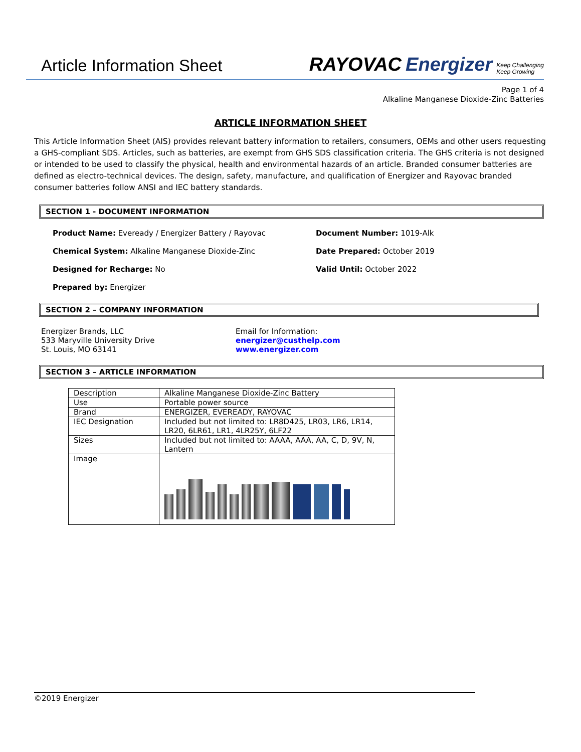Article Information Sheet
RAYOVAC Energizer Keep Challenging
Keep Growing
Page 1 of 4
Alkaline Manganese Dioxide-Zinc Batteries
ARTICLE INFORMATION SHEET
This Article Information Sheet (AIS) provides relevant battery information to retailers, consumers, OEMs and other users requesting a GHS-compliant SDS. Articles, such as batteries, are exempt from GHS SDS classification criteria. The GHS criteria is not designed or intended to be used to classify the physical, health and environmental hazards of an article. Branded consumer batteries are defined as electro-technical devices. The design, safety, manufacture, and qualification of Energizer and Rayovac branded consumer batteries follow ANSI and IEC battery standards.
SECTION 1 - DOCUMENT INFORMATION
Product Name: Eveready / Energizer Battery / Rayovac
Document Number: 1019-Alk
Chemical System: Alkaline Manganese Dioxide-Zinc
Date Prepared: October 2019
Designed for Recharge: No
Valid Until: October 2022
Prepared by: Energizer
SECTION 2 – COMPANY INFORMATION
Energizer Brands, LLC
533 Maryville University Drive
St. Louis, MO 63141
Email for Information:
energizer@custhelp.com
www.energizer.com
SECTION 3 – ARTICLE INFORMATION
| Description | Alkaline Manganese Dioxide-Zinc Battery |
| Use | Portable power source |
| Brand | ENERGIZER, EVEREADY, RAYOVAC |
| IEC Designation | Included but not limited to: LR8D425, LR03, LR6, LR14, LR20, 6LR61, LR1, 4LR25Y, 6LF22 |
| Sizes | Included but not limited to: AAAA, AAA, AA, C, D, 9V, N, Lantern |
| Image | |
©2019 Energizer